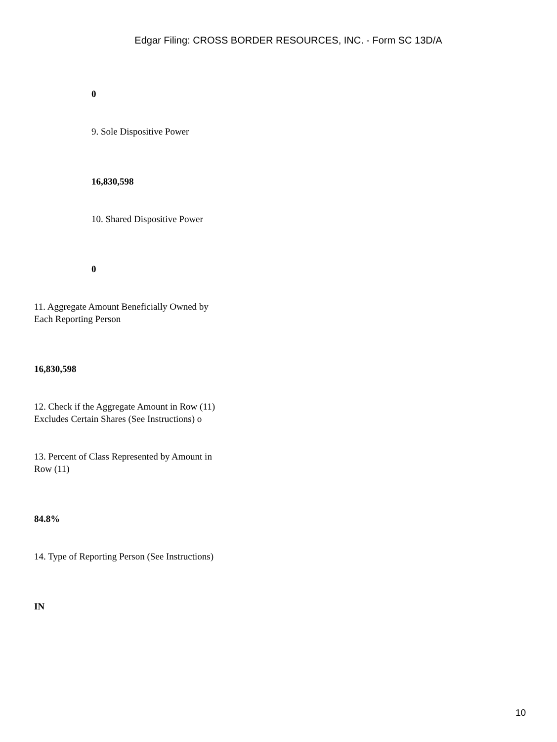Edgar Filing: CROSS BORDER RESOURCES, INC. - Form SC 13D/A
0
9. Sole Dispositive Power
16,830,598
10. Shared Dispositive Power
0
11. Aggregate Amount Beneficially Owned by Each Reporting Person
16,830,598
12. Check if the Aggregate Amount in Row (11) Excludes Certain Shares (See Instructions) o
13. Percent of Class Represented by Amount in Row (11)
84.8%
14. Type of Reporting Person (See Instructions)
IN
10